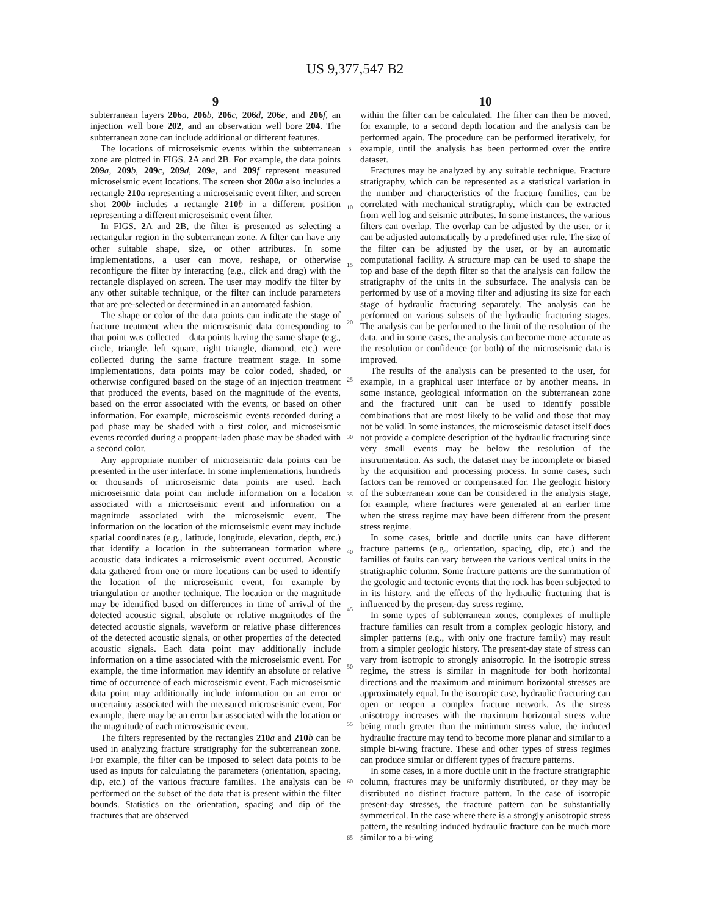US 9,377,547 B2
9
subterranean layers 206 a, 206 b, 206 c, 206 d, 206 e, and 206 f, an injection well bore 202, and an observation well bore 204. The subterranean zone can include additional or different features.
The locations of microseismic events within the subterranean zone are plotted in FIGS. 2 A and 2 B. For example, the data points 209 a, 209 b, 209 c, 209 d, 209 e, and 209 f represent measured microseismic event locations. The screen shot 200 a also includes a rectangle 210 a representing a microseismic event filter, and screen shot 200 b includes a rectangle 210 b in a different position representing a different microseismic event filter.
In FIGS. 2 A and 2 B, the filter is presented as selecting a rectangular region in the subterranean zone. A filter can have any other suitable shape, size, or other attributes. In some implementations, a user can move, reshape, or otherwise reconfigure the filter by interacting (e.g., click and drag) with the rectangle displayed on screen. The user may modify the filter by any other suitable technique, or the filter can include parameters that are pre-selected or determined in an automated fashion.
The shape or color of the data points can indicate the stage of fracture treatment when the microseismic data corresponding to that point was collected—data points having the same shape (e.g., circle, triangle, left square, right triangle, diamond, etc.) were collected during the same fracture treatment stage. In some implementations, data points may be color coded, shaded, or otherwise configured based on the stage of an injection treatment that produced the events, based on the magnitude of the events, based on the error associated with the events, or based on other information. For example, microseismic events recorded during a pad phase may be shaded with a first color, and microseismic events recorded during a proppant-laden phase may be shaded with a second color.
Any appropriate number of microseismic data points can be presented in the user interface. In some implementations, hundreds or thousands of microseismic data points are used. Each microseismic data point can include information on a location associated with a microseismic event and information on a magnitude associated with the microseismic event. The information on the location of the microseismic event may include spatial coordinates (e.g., latitude, longitude, elevation, depth, etc.) that identify a location in the subterranean formation where acoustic data indicates a microseismic event occurred. Acoustic data gathered from one or more locations can be used to identify the location of the microseismic event, for example by triangulation or another technique. The location or the magnitude may be identified based on differences in time of arrival of the detected acoustic signal, absolute or relative magnitudes of the detected acoustic signals, waveform or relative phase differences of the detected acoustic signals, or other properties of the detected acoustic signals. Each data point may additionally include information on a time associated with the microseismic event. For example, the time information may identify an absolute or relative time of occurrence of each microseismic event. Each microseismic data point may additionally include information on an error or uncertainty associated with the measured microseismic event. For example, there may be an error bar associated with the location or the magnitude of each microseismic event.
The filters represented by the rectangles 210 a and 210 b can be used in analyzing fracture stratigraphy for the subterranean zone. For example, the filter can be imposed to select data points to be used as inputs for calculating the parameters (orientation, spacing, dip, etc.) of the various fracture families. The analysis can be performed on the subset of the data that is present within the filter bounds. Statistics on the orientation, spacing and dip of the fractures that are observed
10
within the filter can be calculated. The filter can then be moved, for example, to a second depth location and the analysis can be performed again. The procedure can be performed iteratively, for example, until the analysis has been performed over the entire dataset.
Fractures may be analyzed by any suitable technique. Fracture stratigraphy, which can be represented as a statistical variation in the number and characteristics of the fracture families, can be correlated with mechanical stratigraphy, which can be extracted from well log and seismic attributes. In some instances, the various filters can overlap. The overlap can be adjusted by the user, or it can be adjusted automatically by a predefined user rule. The size of the filter can be adjusted by the user, or by an automatic computational facility. A structure map can be used to shape the top and base of the depth filter so that the analysis can follow the stratigraphy of the units in the subsurface. The analysis can be performed by use of a moving filter and adjusting its size for each stage of hydraulic fracturing separately. The analysis can be performed on various subsets of the hydraulic fracturing stages. The analysis can be performed to the limit of the resolution of the data, and in some cases, the analysis can become more accurate as the resolution or confidence (or both) of the microseismic data is improved.
The results of the analysis can be presented to the user, for example, in a graphical user interface or by another means. In some instance, geological information on the subterranean zone and the fractured unit can be used to identify possible combinations that are most likely to be valid and those that may not be valid. In some instances, the microseismic dataset itself does not provide a complete description of the hydraulic fracturing since very small events may be below the resolution of the instrumentation. As such, the dataset may be incomplete or biased by the acquisition and processing process. In some cases, such factors can be removed or compensated for. The geologic history of the subterranean zone can be considered in the analysis stage, for example, where fractures were generated at an earlier time when the stress regime may have been different from the present stress regime.
In some cases, brittle and ductile units can have different fracture patterns (e.g., orientation, spacing, dip, etc.) and the families of faults can vary between the various vertical units in the stratigraphic column. Some fracture patterns are the summation of the geologic and tectonic events that the rock has been subjected to in its history, and the effects of the hydraulic fracturing that is influenced by the present-day stress regime.
In some types of subterranean zones, complexes of multiple fracture families can result from a complex geologic history, and simpler patterns (e.g., with only one fracture family) may result from a simpler geologic history. The present-day state of stress can vary from isotropic to strongly anisotropic. In the isotropic stress regime, the stress is similar in magnitude for both horizontal directions and the maximum and minimum horizontal stresses are approximately equal. In the isotropic case, hydraulic fracturing can open or reopen a complex fracture network. As the stress anisotropy increases with the maximum horizontal stress value being much greater than the minimum stress value, the induced hydraulic fracture may tend to become more planar and similar to a simple bi-wing fracture. These and other types of stress regimes can produce similar or different types of fracture patterns.
In some cases, in a more ductile unit in the fracture stratigraphic column, fractures may be uniformly distributed, or they may be distributed no distinct fracture pattern. In the case of isotropic present-day stresses, the fracture pattern can be substantially symmetrical. In the case where there is a strongly anisotropic stress pattern, the resulting induced hydraulic fracture can be much more similar to a bi-wing
5
10
15
20
25
30
35
40
45
50
55
60
65